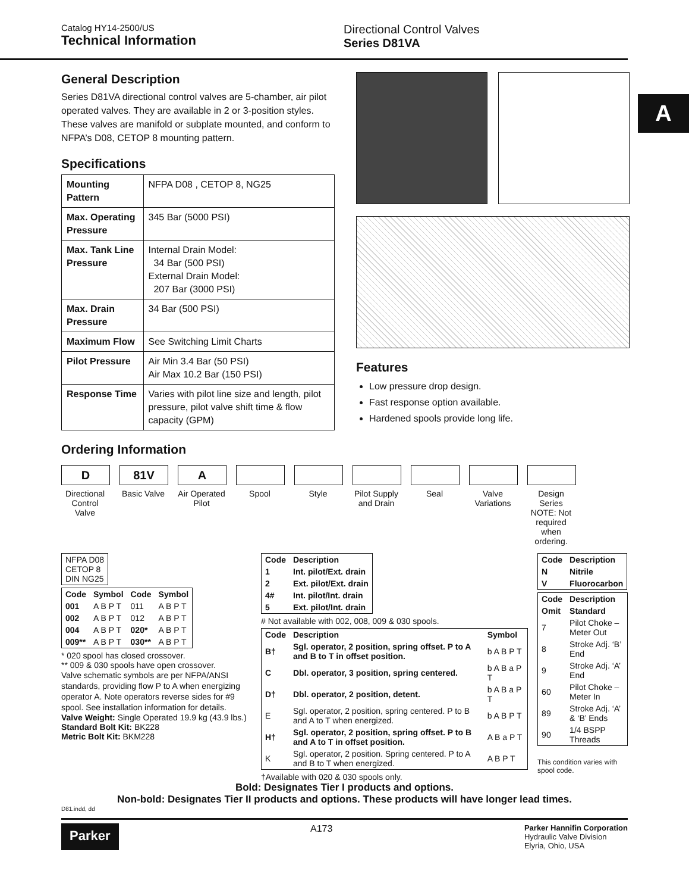Catalog HY14-2500/US
Technical Information
Directional Control Valves
Series D81VA
A
General Description
Series D81VA directional control valves are 5-chamber, air pilot operated valves. They are available in 2 or 3-position styles. These valves are manifold or subplate mounted, and conform to NFPA’s D08, CETOP 8 mounting pattern.
Specifications
| Mounting Pattern | NFPA D08 , CETOP 8, NG25 |
| Max. Operating Pressure | 345 Bar (5000 PSI) |
| Max. Tank Line Pressure | Internal Drain Model: 34 Bar (500 PSI) External Drain Model: 207 Bar (3000 PSI) |
| Max. Drain Pressure | 34 Bar (500 PSI) |
| Maximum Flow | See Switching Limit Charts |
| Pilot Pressure | Air Min 3.4 Bar (50 PSI) Air Max 10.2 Bar (150 PSI) |
| Response Time | Varies with pilot line size and length, pilot pressure, pilot valve shift time & flow capacity (GPM) |
Ordering Information
Features
Low pressure drop design.
Fast response option available.
Hardened spools provide long life.
D
Directional Control Valve
81V
Basic Valve
A
Air Operated Pilot
Spool Style Pilot Supply and Drain
Seal Valve Variations
Design Series
NOTE: Not required when ordering.
| NFPA D08 CETOP 8 DIN NG25 |
| Code | Symbol | Code | Symbol |
| --- | --- | --- | --- |
| 001 | A B P T | 011 | A B P T |
| 002 | A B P T | 012 | A B P T |
| 004 | A B P T | 020* | A B P T |
| 009** | A B P T | 030** | A B P T |
* 020 spool has closed crossover.
** 009 & 030 spools have open crossover.
Valve schematic symbols are per NFPA/ANSI standards, providing flow P to A when energizing operator A. Note operators reverse sides for #9 spool. See installation information for details.
Valve Weight: Single Operated 19.9 kg (43.9 lbs.)
Standard Bolt Kit: BK228
Metric Bolt Kit: BKM228
| Code | Description |
| --- | --- |
| 1 | Int. pilot/Ext. drain |
| 2 | Ext. pilot/Ext. drain |
| 4# | Int. pilot/Int. drain |
| 5 | Ext. pilot/Int. drain |
# Not available with 002, 008, 009 & 030 spools.
| Code | Description | Symbol |
| --- | --- | --- |
| B† | Sgl. operator, 2 position, spring offset. P to A and B to T in offset position. | b A B P T |
| C | Dbl. operator, 3 position, spring centered. | b A B a P T |
| D† | Dbl. operator, 2 position, detent. | b A B a P T |
| E | Sgl. operator, 2 position, spring centered. P to B and A to T when energized. | b A B P T |
| H† | Sgl. operator, 2 position, spring offset. P to B and A to T in offset position. | A B a P T |
| K | Sgl. operator, 2 position. Spring centered. P to A and B to T when energized. | A B P T |
†Available with 020 & 030 spools only.
| Code | Description |
| --- | --- |
| N | Nitrile |
| V | Fluorocarbon |
| Code | Description |
| --- | --- |
| Omit | Standard |
| 7 | Pilot Choke – Meter Out |
| 8 | Stroke Adj. ‘B’ End |
| 9 | Stroke Adj. ‘A’ End |
| 60 | Pilot Choke – Meter In |
| 89 | Stroke Adj. ‘A’ & ‘B’ Ends |
| 90 | 1/4 BSPP Threads |
This condition varies with spool code.
Bold: Designates Tier I products and options.
Non-bold: Designates Tier II products and options. These products will have longer lead times.
D81.indd, dd
Parker
A173
Parker Hannifin Corporation
Hydraulic Valve Division
Elyria, Ohio, USA